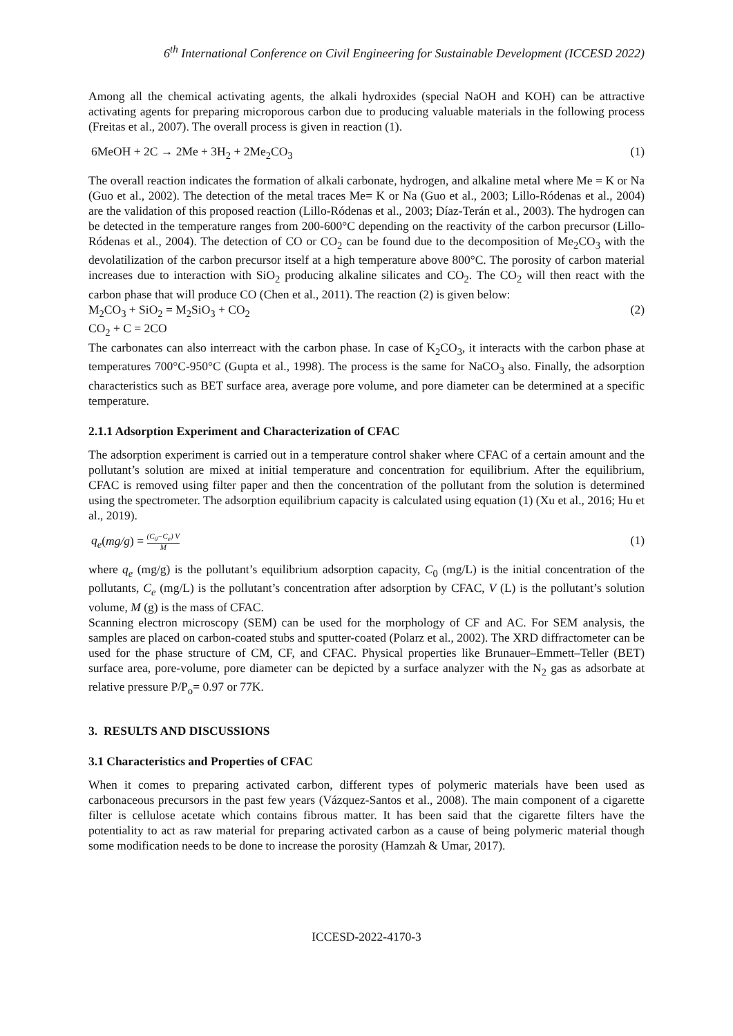6<sup>th</sup> International Conference on Civil Engineering for Sustainable Development (ICCESD 2022)
Among all the chemical activating agents, the alkali hydroxides (special NaOH and KOH) can be attractive activating agents for preparing microporous carbon due to producing valuable materials in the following process (Freitas et al., 2007). The overall process is given in reaction (1).
6MeOH + 2C → 2Me + 3H<sub>2</sub> + 2Me<sub>2</sub>CO<sub>3</sub> (1)
The overall reaction indicates the formation of alkali carbonate, hydrogen, and alkaline metal where Me = K or Na (Guo et al., 2002). The detection of the metal traces Me= K or Na (Guo et al., 2003; Lillo-Ródenas et al., 2004) are the validation of this proposed reaction (Lillo-Ródenas et al., 2003; Díaz-Terán et al., 2003). The hydrogen can be detected in the temperature ranges from 200-600°C depending on the reactivity of the carbon precursor (Lillo-Ródenas et al., 2004). The detection of CO or CO<sub>2</sub> can be found due to the decomposition of Me<sub>2</sub>CO<sub>3</sub> with the devolatilization of the carbon precursor itself at a high temperature above 800°C. The porosity of carbon material increases due to interaction with SiO<sub>2</sub> producing alkaline silicates and CO<sub>2</sub>. The CO<sub>2</sub> will then react with the carbon phase that will produce CO (Chen et al., 2011). The reaction (2) is given below:
M<sub>2</sub>CO<sub>3</sub> + SiO<sub>2</sub> = M<sub>2</sub>SiO<sub>3</sub> + CO<sub>2</sub> (2)
CO<sub>2</sub> + C = 2CO
The carbonates can also interreact with the carbon phase. In case of K<sub>2</sub>CO<sub>3</sub>, it interacts with the carbon phase at temperatures 700°C-950°C (Gupta et al., 1998). The process is the same for NaCO<sub>3</sub> also. Finally, the adsorption characteristics such as BET surface area, average pore volume, and pore diameter can be determined at a specific temperature.
2.1.1 Adsorption Experiment and Characterization of CFAC
The adsorption experiment is carried out in a temperature control shaker where CFAC of a certain amount and the pollutant’s solution are mixed at initial temperature and concentration for equilibrium. After the equilibrium, CFAC is removed using filter paper and then the concentration of the pollutant from the solution is determined using the spectrometer. The adsorption equilibrium capacity is calculated using equation (1) (Xu et al., 2016; Hu et al., 2019).
q<sub>e</sub>(mg/g) = (C<sub>0</sub>−C<sub>e</sub>) V M (1)
where q<sub>e</sub> (mg/g) is the pollutant’s equilibrium adsorption capacity, C<sub>0</sub> (mg/L) is the initial concentration of the pollutants, C<sub>e</sub> (mg/L) is the pollutant’s concentration after adsorption by CFAC, V (L) is the pollutant’s solution volume, M (g) is the mass of CFAC.
Scanning electron microscopy (SEM) can be used for the morphology of CF and AC. For SEM analysis, the samples are placed on carbon-coated stubs and sputter-coated (Polarz et al., 2002). The XRD diffractometer can be used for the phase structure of CM, CF, and CFAC. Physical properties like Brunauer–Emmett–Teller (BET) surface area, pore-volume, pore diameter can be depicted by a surface analyzer with the N<sub>2</sub> gas as adsorbate at relative pressure P/P<sub>o</sub>= 0.97 or 77K.
3. RESULTS AND DISCUSSIONS
3.1 Characteristics and Properties of CFAC
When it comes to preparing activated carbon, different types of polymeric materials have been used as carbonaceous precursors in the past few years (Vázquez-Santos et al., 2008). The main component of a cigarette filter is cellulose acetate which contains fibrous matter. It has been said that the cigarette filters have the potentiality to act as raw material for preparing activated carbon as a cause of being polymeric material though some modification needs to be done to increase the porosity (Hamzah & Umar, 2017).
ICCESD-2022-4170-3